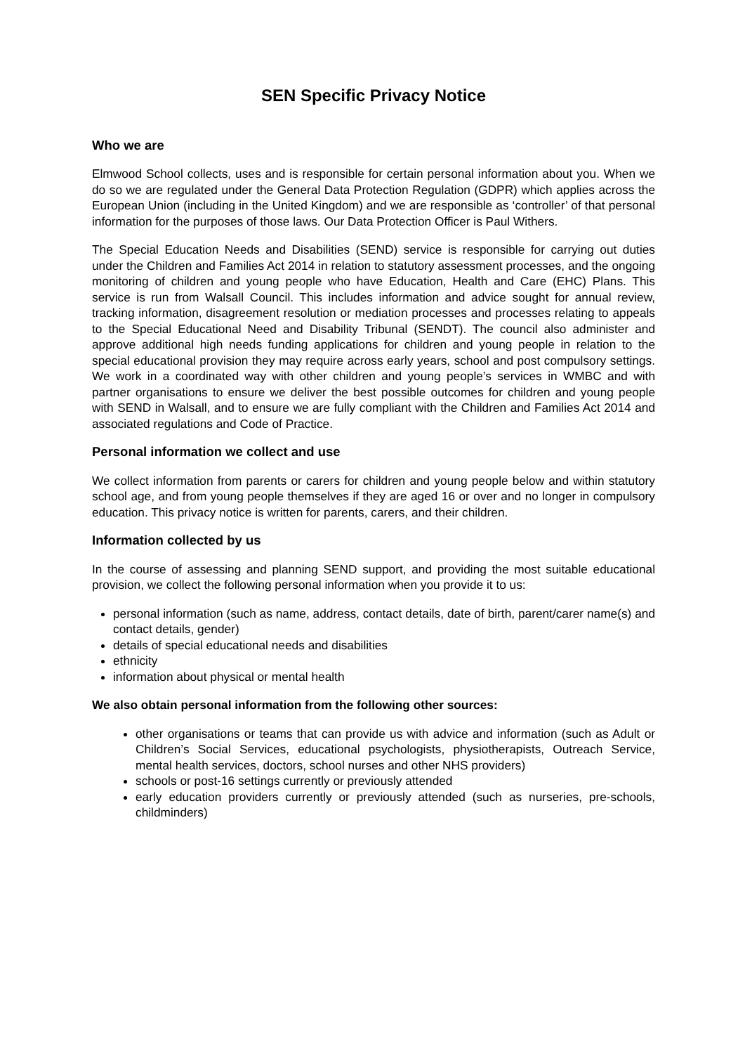SEN Specific Privacy Notice
Who we are
Elmwood School collects, uses and is responsible for certain personal information about you. When we do so we are regulated under the General Data Protection Regulation (GDPR) which applies across the European Union (including in the United Kingdom) and we are responsible as ‘controller’ of that personal information for the purposes of those laws. Our Data Protection Officer is Paul Withers.
The Special Education Needs and Disabilities (SEND) service is responsible for carrying out duties under the Children and Families Act 2014 in relation to statutory assessment processes, and the ongoing monitoring of children and young people who have Education, Health and Care (EHC) Plans. This service is run from Walsall Council. This includes information and advice sought for annual review, tracking information, disagreement resolution or mediation processes and processes relating to appeals to the Special Educational Need and Disability Tribunal (SENDT). The council also administer and approve additional high needs funding applications for children and young people in relation to the special educational provision they may require across early years, school and post compulsory settings. We work in a coordinated way with other children and young people’s services in WMBC and with partner organisations to ensure we deliver the best possible outcomes for children and young people with SEND in Walsall, and to ensure we are fully compliant with the Children and Families Act 2014 and associated regulations and Code of Practice.
Personal information we collect and use
We collect information from parents or carers for children and young people below and within statutory school age, and from young people themselves if they are aged 16 or over and no longer in compulsory education. This privacy notice is written for parents, carers, and their children.
Information collected by us
In the course of assessing and planning SEND support, and providing the most suitable educational provision, we collect the following personal information when you provide it to us:
personal information (such as name, address, contact details, date of birth, parent/carer name(s) and contact details, gender)
details of special educational needs and disabilities
ethnicity
information about physical or mental health
We also obtain personal information from the following other sources:
other organisations or teams that can provide us with advice and information (such as Adult or Children’s Social Services, educational psychologists, physiotherapists, Outreach Service, mental health services, doctors, school nurses and other NHS providers)
schools or post-16 settings currently or previously attended
early education providers currently or previously attended (such as nurseries, pre-schools, childminders)